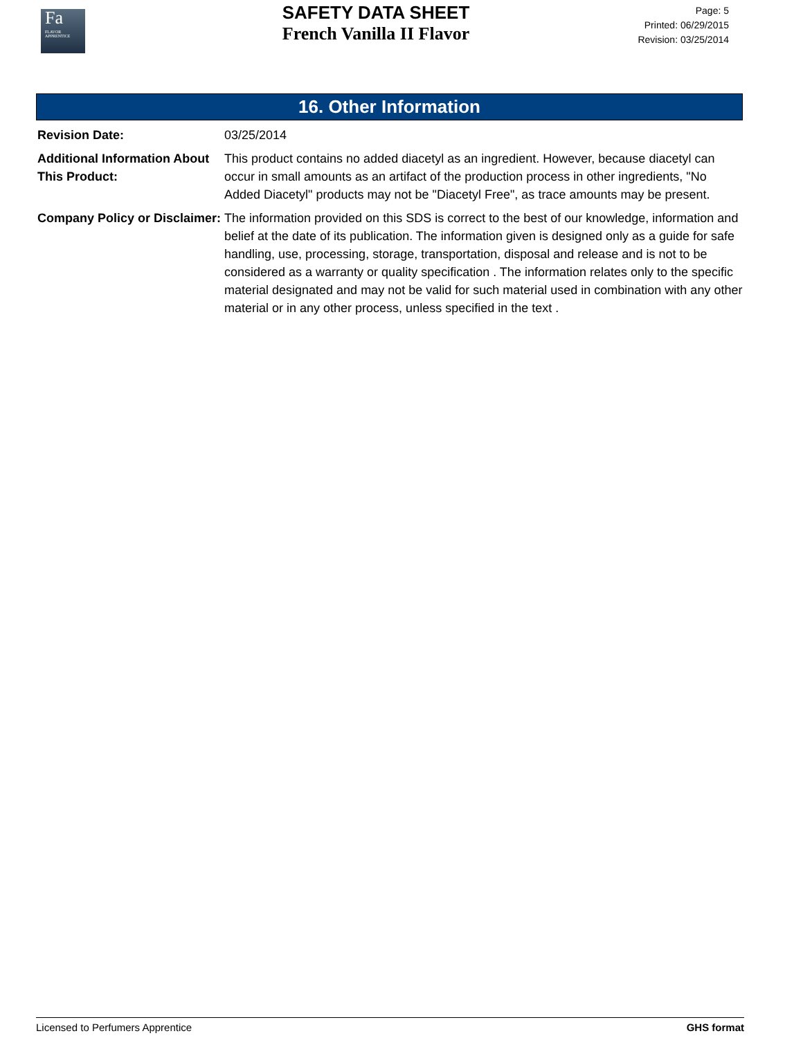Fa
FLAVOR
APPRENTICE
SAFETY DATA SHEET
French Vanilla II Flavor
Page: 5
Printed: 06/29/2015
Revision: 03/25/2014
16. Other Information
Revision Date: 03/25/2014
Additional Information About This Product:
This product contains no added diacetyl as an ingredient. However, because diacetyl can occur in small amounts as an artifact of the production process in other ingredients, "No Added Diacetyl" products may not be "Diacetyl Free", as trace amounts may be present.
Company Policy or Disclaimer:
The information provided on this SDS is correct to the best of our knowledge, information and belief at the date of its publication. The information given is designed only as a guide for safe handling, use, processing, storage, transportation, disposal and release and is not to be considered as a warranty or quality specification . The information relates only to the specific material designated and may not be valid for such material used in combination with any other material or in any other process, unless specified in the text .
Licensed to Perfumers Apprentice GHS format